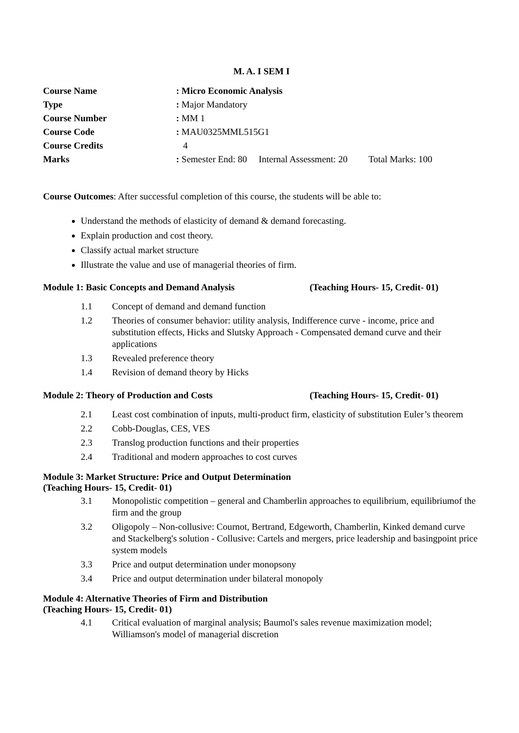M. A. I SEM I
| Course Name | : Micro Economic Analysis |
| Type | : Major Mandatory |
| Course Number | : MM 1 |
| Course Code | : MAU0325MML515G1 |
| Course Credits | 4 |
| Marks | : Semester End: 80 Internal Assessment: 20 Total Marks: 100 |
Course Outcomes: After successful completion of this course, the students will be able to:
Understand the methods of elasticity of demand & demand forecasting.
Explain production and cost theory.
Classify actual market structure
Illustrate the value and use of managerial theories of firm.
Module 1: Basic Concepts and Demand Analysis (Teaching Hours- 15, Credit- 01)
1.1 Concept of demand and demand function
1.2 Theories of consumer behavior: utility analysis, Indifference curve - income, price and substitution effects, Hicks and Slutsky Approach - Compensated demand curve and their applications
1.3 Revealed preference theory
1.4 Revision of demand theory by Hicks
Module 2: Theory of Production and Costs (Teaching Hours- 15, Credit- 01)
2.1 Least cost combination of inputs, multi-product firm, elasticity of substitution Euler’s theorem
2.2 Cobb-Douglas, CES, VES
2.3 Translog production functions and their properties
2.4 Traditional and modern approaches to cost curves
Module 3: Market Structure: Price and Output Determination
(Teaching Hours- 15, Credit- 01)
3.1 Monopolistic competition – general and Chamberlin approaches to equilibrium, equilibriumof the firm and the group
3.2 Oligopoly – Non-collusive: Cournot, Bertrand, Edgeworth, Chamberlin, Kinked demand curve and Stackelberg's solution - Collusive: Cartels and mergers, price leadership and basingpoint price system models
3.3 Price and output determination under monopsony
3.4 Price and output determination under bilateral monopoly
Module 4: Alternative Theories of Firm and Distribution
(Teaching Hours- 15, Credit- 01)
4.1 Critical evaluation of marginal analysis; Baumol's sales revenue maximization model; Williamson's model of managerial discretion